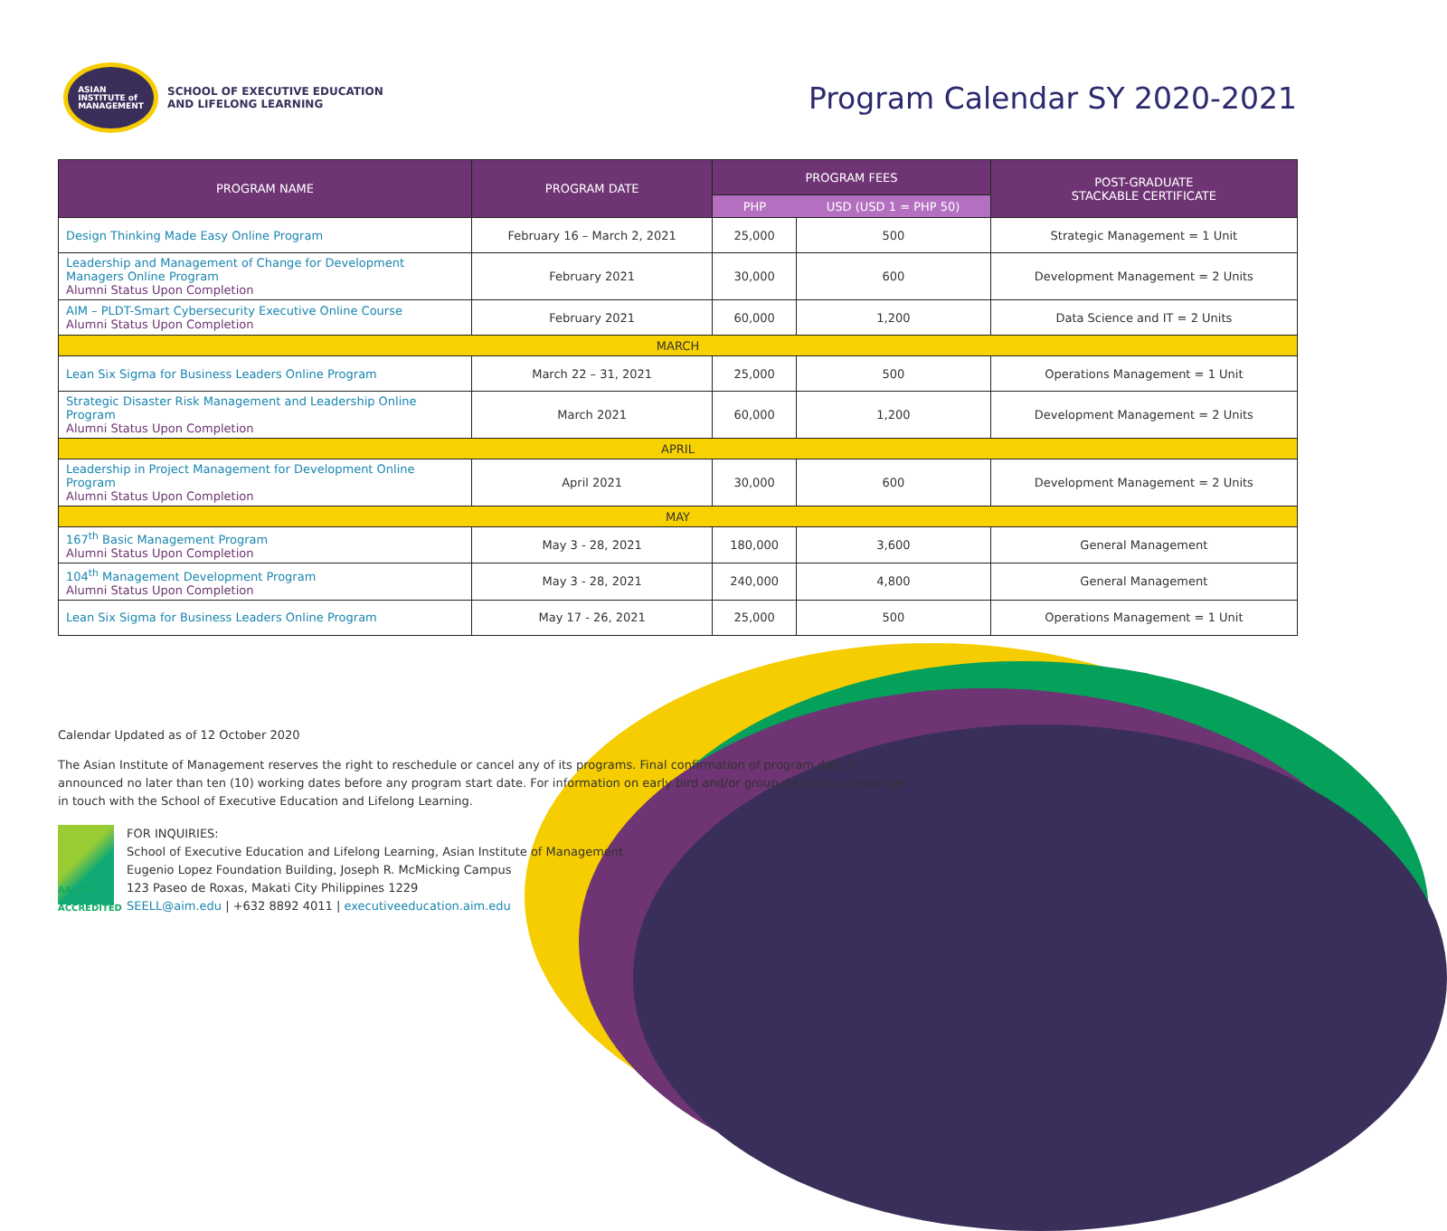ASIAN
INSTITUTE of
MANAGEMENT
SCHOOL OF EXECUTIVE EDUCATION
AND LIFELONG LEARNING
Program Calendar SY 2020-2021
| PROGRAM NAME | PROGRAM DATE | PROGRAM FEES | | POST-GRADUATE STACKABLE CERTIFICATE |
| --- | --- | --- | --- | --- |
| | | PHP | USD (USD 1 = PHP 50) | |
| Design Thinking Made Easy Online Program | February 16 – March 2, 2021 | 25,000 | 500 | Strategic Management = 1 Unit |
| Leadership and Management of Change for Development Managers Online Program Alumni Status Upon Completion | February 2021 | 30,000 | 600 | Development Management = 2 Units |
| AIM – PLDT-Smart Cybersecurity Executive Online Course Alumni Status Upon Completion | February 2021 | 60,000 | 1,200 | Data Science and IT = 2 Units |
| MARCH | | | | |
| Lean Six Sigma for Business Leaders Online Program | March 22 – 31, 2021 | 25,000 | 500 | Operations Management = 1 Unit |
| Strategic Disaster Risk Management and Leadership Online Program Alumni Status Upon Completion | March 2021 | 60,000 | 1,200 | Development Management = 2 Units |
| APRIL | | | | |
| Leadership in Project Management for Development Online Program Alumni Status Upon Completion | April 2021 | 30,000 | 600 | Development Management = 2 Units |
| MAY | | | | |
| 167<sup>th</sup> Basic Management Program Alumni Status Upon Completion | May 3 - 28, 2021 | 180,000 | 3,600 | General Management |
| 104<sup>th</sup> Management Development Program Alumni Status Upon Completion | May 3 - 28, 2021 | 240,000 | 4,800 | General Management |
| Lean Six Sigma for Business Leaders Online Program | May 17 - 26, 2021 | 25,000 | 500 | Operations Management = 1 Unit |
Calendar Updated as of 12 October 2020
The Asian Institute of Management reserves the right to reschedule or cancel any of its programs. Final confirmation of program date is announced no later than ten (10) working dates before any program start date. For information on early bird and/or group discounts, please get in touch with the School of Executive Education and Lifelong Learning.
AACSB
ACCREDITED
FOR INQUIRIES:
School of Executive Education and Lifelong Learning, Asian Institute of Management
Eugenio Lopez Foundation Building, Joseph R. McMicking Campus
123 Paseo de Roxas, Makati City Philippines 1229
SEELL@aim.edu | +632 8892 4011 | executiveeducation.aim.edu